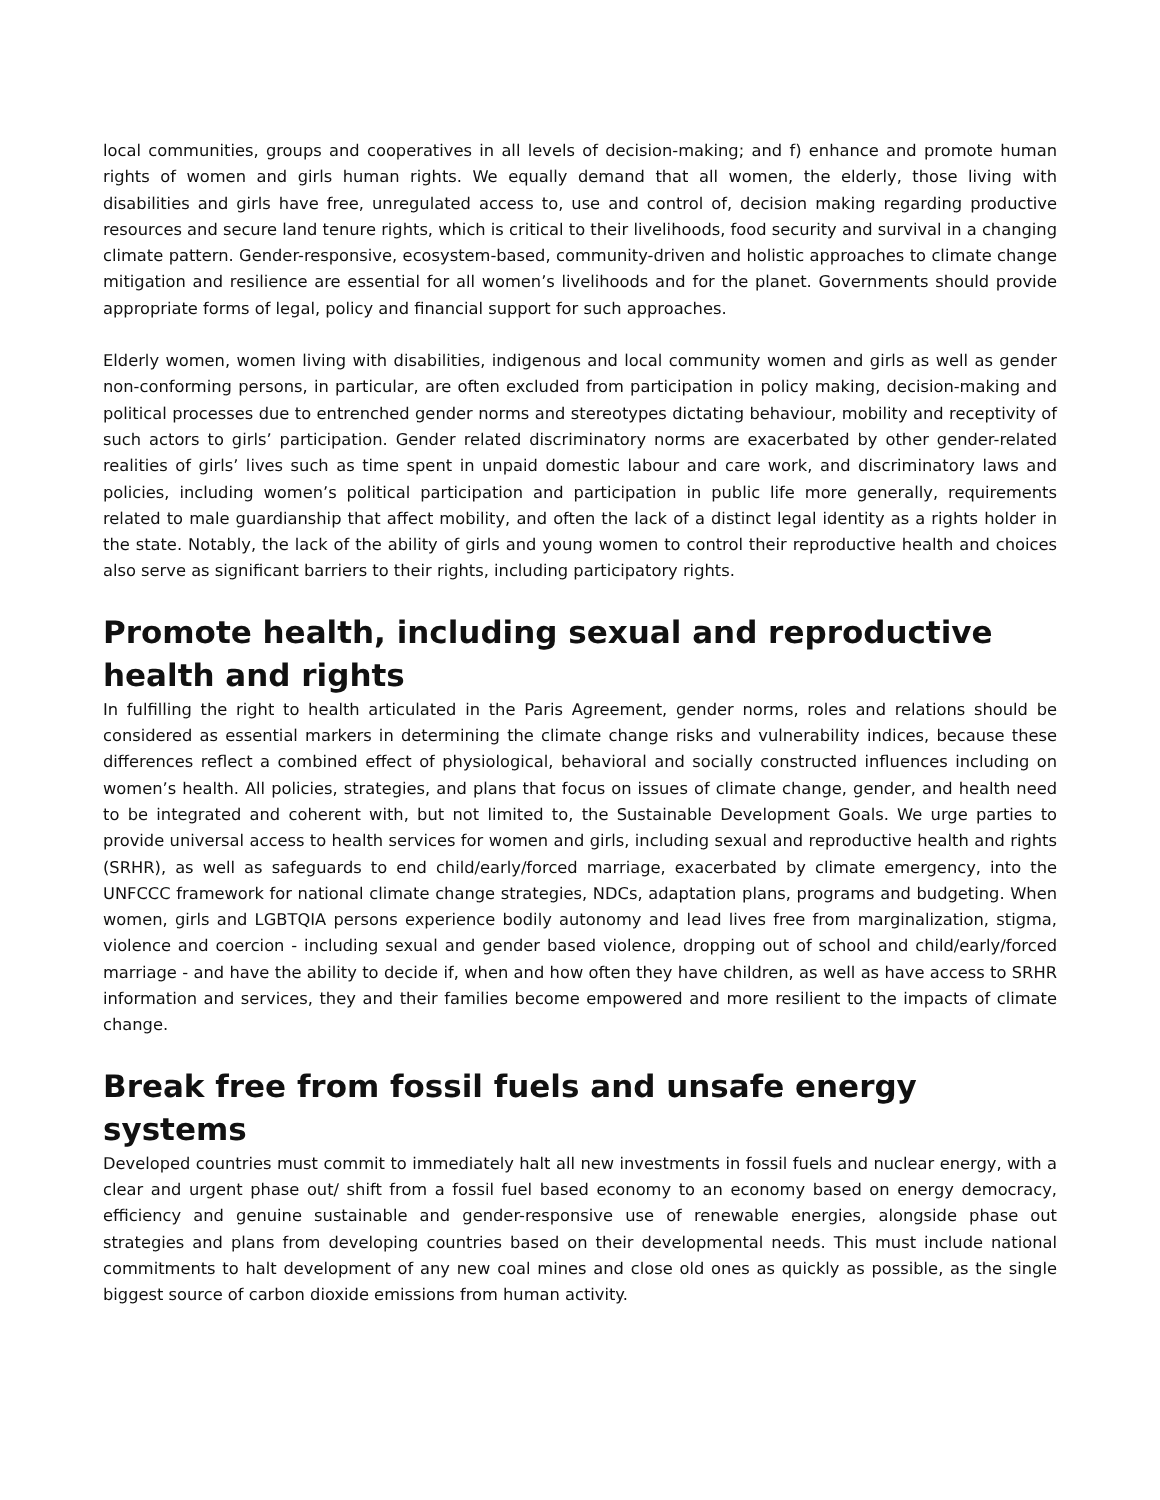local communities, groups and cooperatives in all levels of decision-making; and f) enhance and promote human rights of women and girls human rights. We equally demand that all women, the elderly, those living with disabilities and girls have free, unregulated access to, use and control of, decision making regarding productive resources and secure land tenure rights, which is critical to their livelihoods, food security and survival in a changing climate pattern. Gender-responsive, ecosystem-based, community-driven and holistic approaches to climate change mitigation and resilience are essential for all women’s livelihoods and for the planet. Governments should provide appropriate forms of legal, policy and financial support for such approaches.
Elderly women, women living with disabilities, indigenous and local community women and girls as well as gender non-conforming persons, in particular, are often excluded from participation in policy making, decision-making and political processes due to entrenched gender norms and stereotypes dictating behaviour, mobility and receptivity of such actors to girls’ participation. Gender related discriminatory norms are exacerbated by other gender-related realities of girls’ lives such as time spent in unpaid domestic labour and care work, and discriminatory laws and policies, including women’s political participation and participation in public life more generally, requirements related to male guardianship that affect mobility, and often the lack of a distinct legal identity as a rights holder in the state. Notably, the lack of the ability of girls and young women to control their reproductive health and choices also serve as significant barriers to their rights, including participatory rights.
Promote health, including sexual and reproductive health and rights
In fulfilling the right to health articulated in the Paris Agreement, gender norms, roles and relations should be considered as essential markers in determining the climate change risks and vulnerability indices, because these differences reflect a combined effect of physiological, behavioral and socially constructed influences including on women’s health. All policies, strategies, and plans that focus on issues of climate change, gender, and health need to be integrated and coherent with, but not limited to, the Sustainable Development Goals. We urge parties to provide universal access to health services for women and girls, including sexual and reproductive health and rights (SRHR), as well as safeguards to end child/early/forced marriage, exacerbated by climate emergency, into the UNFCCC framework for national climate change strategies, NDCs, adaptation plans, programs and budgeting. When women, girls and LGBTQIA persons experience bodily autonomy and lead lives free from marginalization, stigma, violence and coercion - including sexual and gender based violence, dropping out of school and child/early/forced marriage - and have the ability to decide if, when and how often they have children, as well as have access to SRHR information and services, they and their families become empowered and more resilient to the impacts of climate change.
Break free from fossil fuels and unsafe energy systems
Developed countries must commit to immediately halt all new investments in fossil fuels and nuclear energy, with a clear and urgent phase out/ shift from a fossil fuel based economy to an economy based on energy democracy, efficiency and genuine sustainable and gender-responsive use of renewable energies, alongside phase out strategies and plans from developing countries based on their developmental needs. This must include national commitments to halt development of any new coal mines and close old ones as quickly as possible, as the single biggest source of carbon dioxide emissions from human activity.